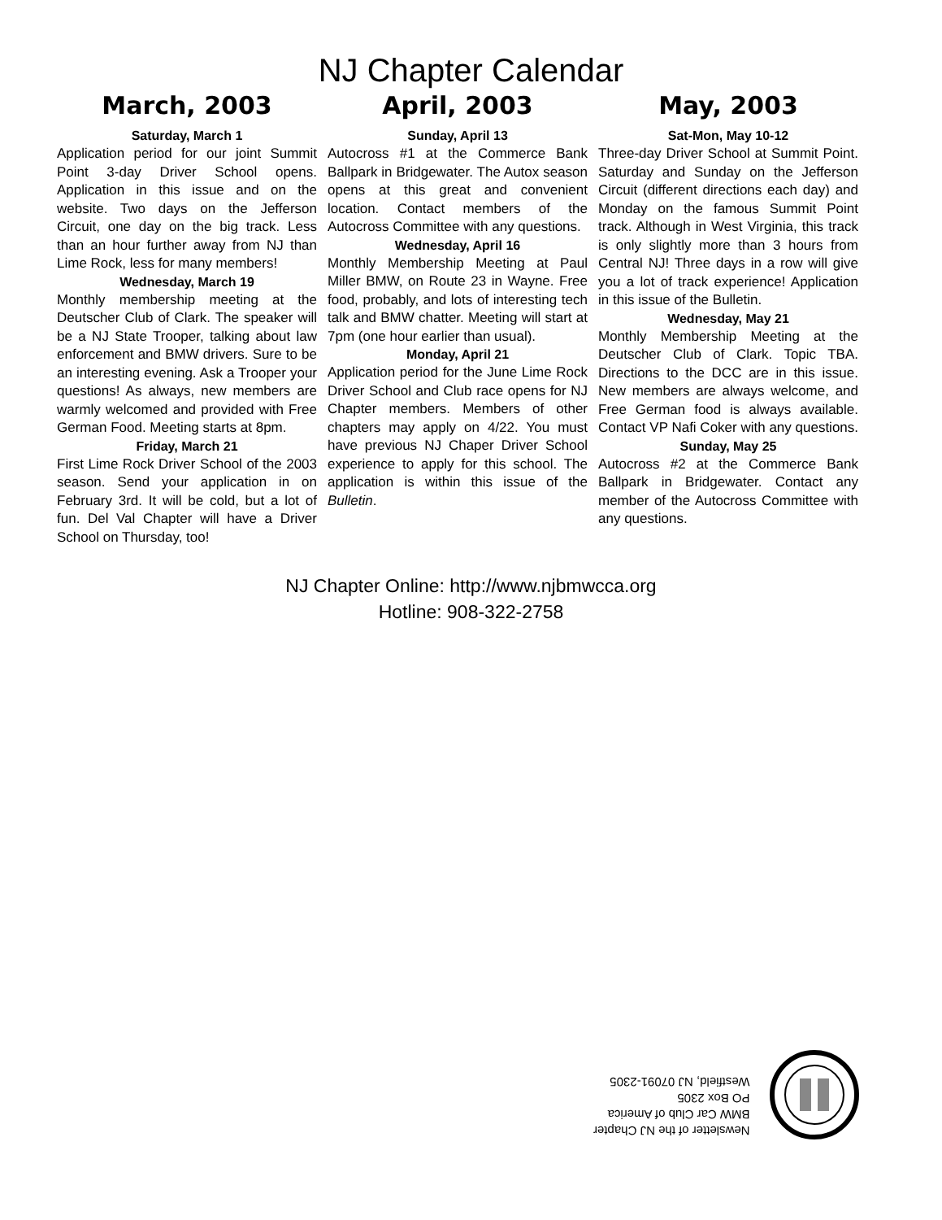NJ Chapter Calendar
March, 2003
Saturday, March 1
Application period for our joint Summit Point 3-day Driver School opens. Application in this issue and on the website. Two days on the Jefferson Circuit, one day on the big track. Less than an hour further away from NJ than Lime Rock, less for many members!
Wednesday, March 19
Monthly membership meeting at the Deutscher Club of Clark. The speaker will be a NJ State Trooper, talking about law enforcement and BMW drivers. Sure to be an interesting evening. Ask a Trooper your questions! As always, new members are warmly welcomed and provided with Free German Food. Meeting starts at 8pm.
Friday, March 21
First Lime Rock Driver School of the 2003 season. Send your application in on February 3rd. It will be cold, but a lot of fun. Del Val Chapter will have a Driver School on Thursday, too!
April, 2003
Sunday, April 13
Autocross #1 at the Commerce Bank Ballpark in Bridgewater. The Autox season opens at this great and convenient location. Contact members of the Autocross Committee with any questions.
Wednesday, April 16
Monthly Membership Meeting at Paul Miller BMW, on Route 23 in Wayne. Free food, probably, and lots of interesting tech talk and BMW chatter. Meeting will start at 7pm (one hour earlier than usual).
Monday, April 21
Application period for the June Lime Rock Driver School and Club race opens for NJ Chapter members. Members of other chapters may apply on 4/22. You must have previous NJ Chaper Driver School experience to apply for this school. The application is within this issue of the Bulletin.
May, 2003
Sat-Mon, May 10-12
Three-day Driver School at Summit Point. Saturday and Sunday on the Jefferson Circuit (different directions each day) and Monday on the famous Summit Point track. Although in West Virginia, this track is only slightly more than 3 hours from Central NJ! Three days in a row will give you a lot of track experience! Application in this issue of the Bulletin.
Wednesday, May 21
Monthly Membership Meeting at the Deutscher Club of Clark. Topic TBA. Directions to the DCC are in this issue. New members are always welcome, and Free German food is always available. Contact VP Nafi Coker with any questions.
Sunday, May 25
Autocross #2 at the Commerce Bank Ballpark in Bridgewater. Contact any member of the Autocross Committee with any questions.
NJ Chapter Online: http://www.njbmwcca.org
Hotline: 908-322-2758
Newsletter of the NJ Chapter
BMW Car Club of America
PO Box 2305
Westfield, NJ 07091-2305